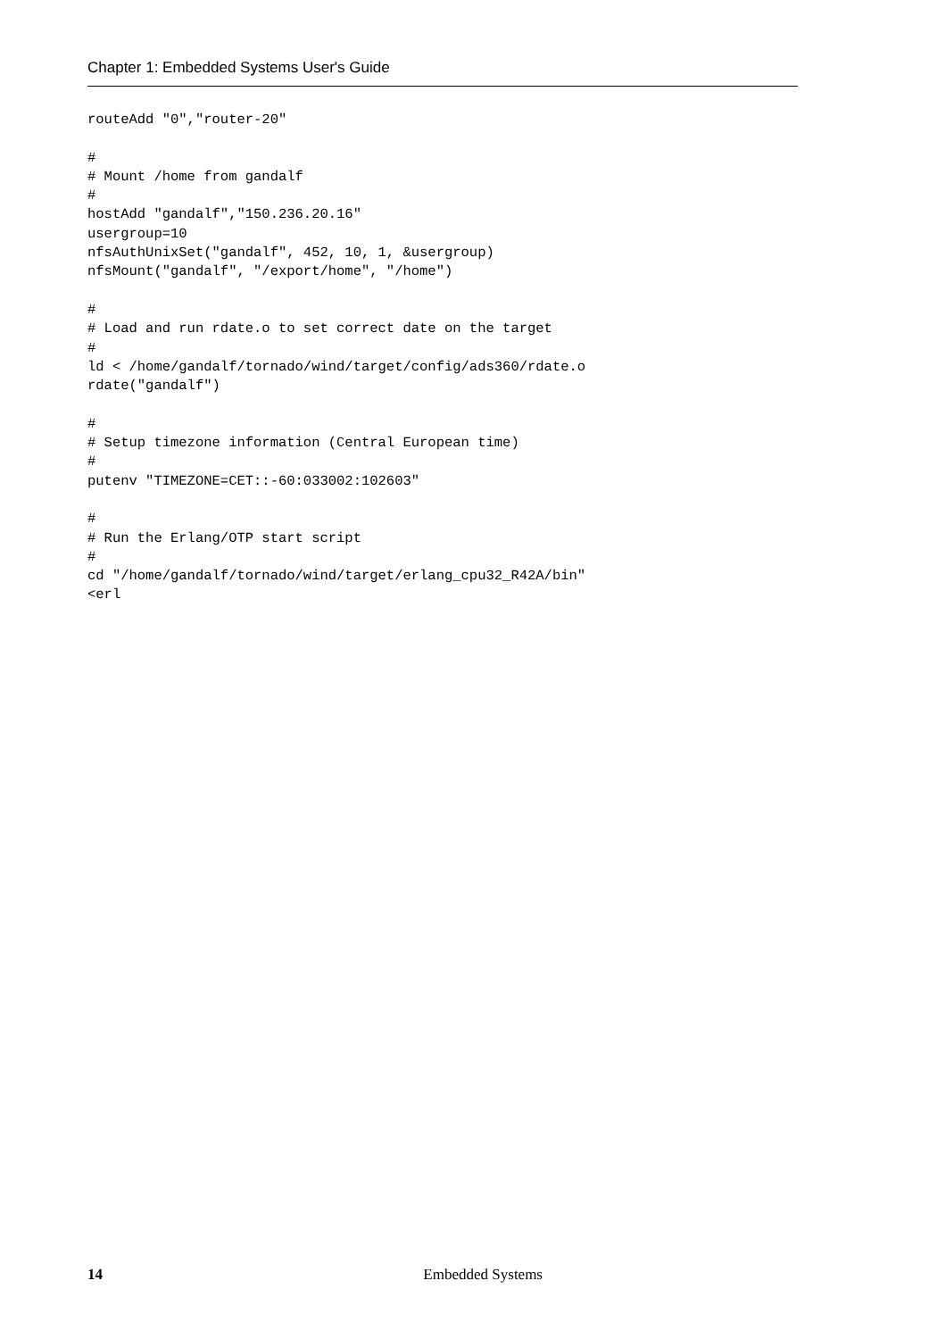Chapter 1: Embedded Systems User's Guide
routeAdd "0","router-20"

#
# Mount /home from gandalf
#
hostAdd "gandalf","150.236.20.16"
usergroup=10
nfsAuthUnixSet("gandalf", 452, 10, 1, &usergroup)
nfsMount("gandalf", "/export/home", "/home")

#
# Load and run rdate.o to set correct date on the target
#
ld < /home/gandalf/tornado/wind/target/config/ads360/rdate.o
rdate("gandalf")

#
# Setup timezone information (Central European time)
#
putenv "TIMEZONE=CET::-60:033002:102603"

#
# Run the Erlang/OTP start script
#
cd "/home/gandalf/tornado/wind/target/erlang_cpu32_R42A/bin"
<erl
14 Embedded Systems